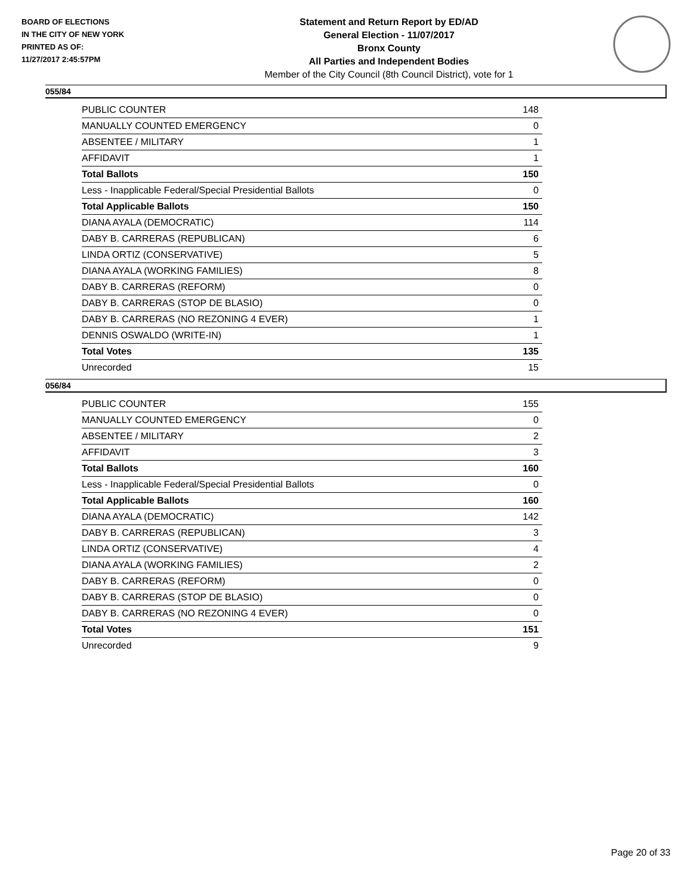BOARD OF ELECTIONS
IN THE CITY OF NEW YORK
PRINTED AS OF:
11/27/2017 2:45:57PM
Statement and Return Report by ED/AD
General Election - 11/07/2017
Bronx County
All Parties and Independent Bodies
Member of the City Council (8th Council District), vote for 1
055/84
| PUBLIC COUNTER | 148 |
| MANUALLY COUNTED EMERGENCY | 0 |
| ABSENTEE / MILITARY | 1 |
| AFFIDAVIT | 1 |
| Total Ballots | 150 |
| Less - Inapplicable Federal/Special Presidential Ballots | 0 |
| Total Applicable Ballots | 150 |
| DIANA AYALA (DEMOCRATIC) | 114 |
| DABY B. CARRERAS (REPUBLICAN) | 6 |
| LINDA ORTIZ (CONSERVATIVE) | 5 |
| DIANA AYALA (WORKING FAMILIES) | 8 |
| DABY B. CARRERAS (REFORM) | 0 |
| DABY B. CARRERAS (STOP DE BLASIO) | 0 |
| DABY B. CARRERAS (NO REZONING 4 EVER) | 1 |
| DENNIS OSWALDO (WRITE-IN) | 1 |
| Total Votes | 135 |
| Unrecorded | 15 |
056/84
| PUBLIC COUNTER | 155 |
| MANUALLY COUNTED EMERGENCY | 0 |
| ABSENTEE / MILITARY | 2 |
| AFFIDAVIT | 3 |
| Total Ballots | 160 |
| Less - Inapplicable Federal/Special Presidential Ballots | 0 |
| Total Applicable Ballots | 160 |
| DIANA AYALA (DEMOCRATIC) | 142 |
| DABY B. CARRERAS (REPUBLICAN) | 3 |
| LINDA ORTIZ (CONSERVATIVE) | 4 |
| DIANA AYALA (WORKING FAMILIES) | 2 |
| DABY B. CARRERAS (REFORM) | 0 |
| DABY B. CARRERAS (STOP DE BLASIO) | 0 |
| DABY B. CARRERAS (NO REZONING 4 EVER) | 0 |
| Total Votes | 151 |
| Unrecorded | 9 |
Page 20 of 33